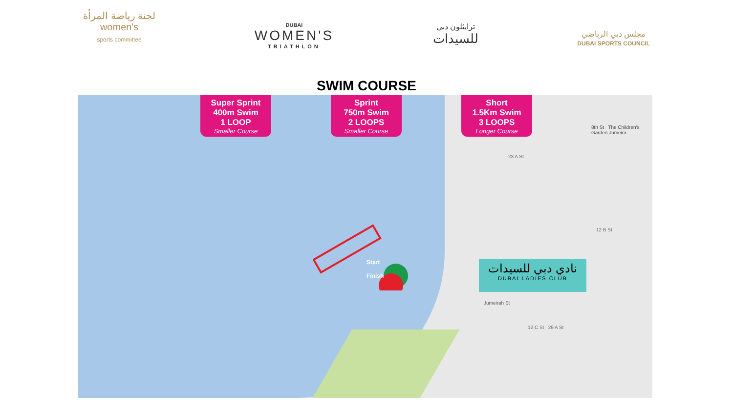لجنة رياضة المرأة
women's
sports committee
DUBAI
WOMEN'S
TRIATHLON
ترايثلون دبي
للسيدات
مجلس دبي الرياضي
DUBAI SPORTS COUNCIL
SWIM COURSE
Super Sprint
400m Swim
1 LOOP
Smaller Course
Sprint
750m Swim
2 LOOPS
Smaller Course
Short
1.5Km Swim
3 LOOPS
Longer Course
Start
Finish
8th St The Children's Garden Jumeira
23 A St
12 B St
12 C St 29 A St
Jumeirah St
نادي دبي للسيدات
DUBAI LADIES CLUB